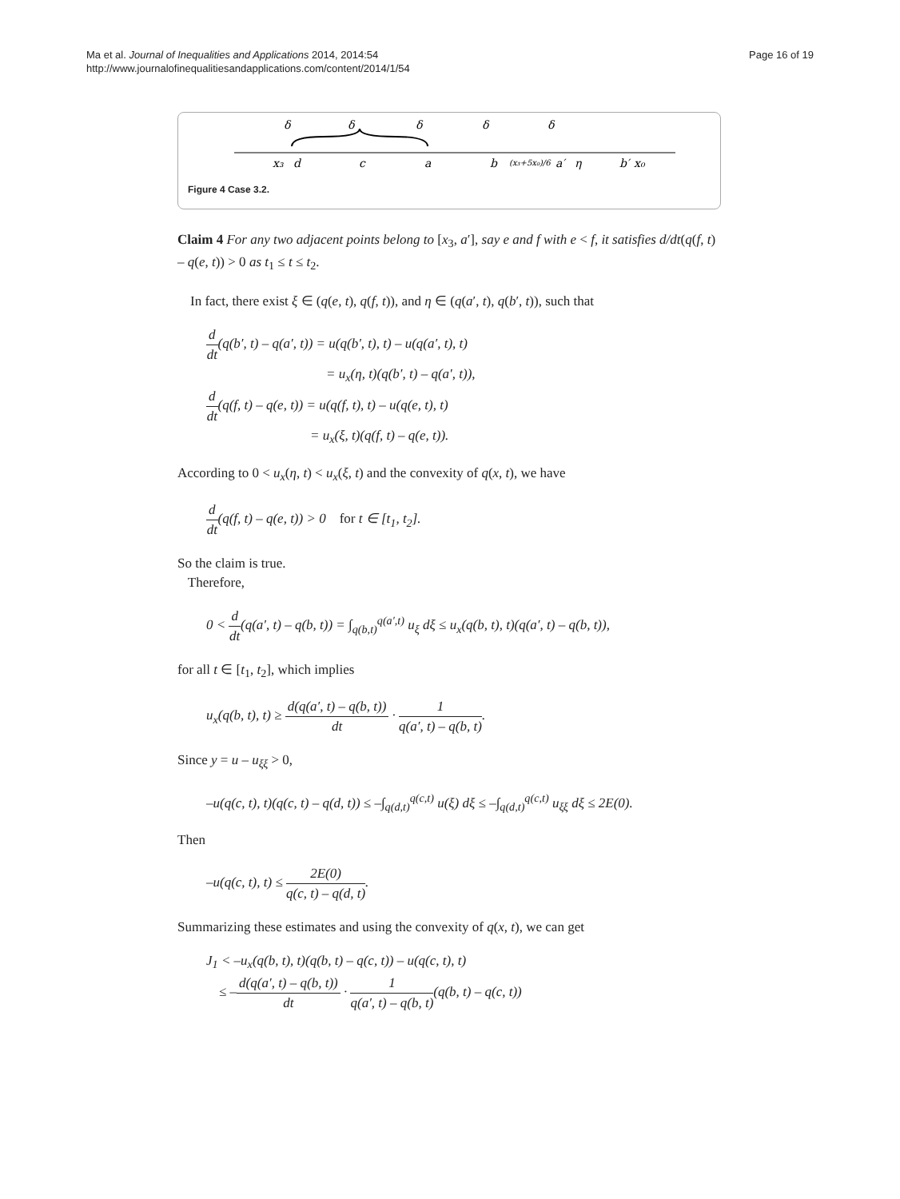Ma et al. Journal of Inequalities and Applications 2014, 2014:54
http://www.journalofinequalitiesandapplications.com/content/2014/1/54
Page 16 of 19
δ
δ
δ
δ
δ
x₃
d
c
a
b
(x₃+5x₀)/6
a′
η
b′
x₀
Figure 4 Case 3.2.
Claim 4 For any two adjacent points belong to [x<sub>3</sub>, a′], say e and f with e < f, it satisfies d/dt(q(f, t) – q(e, t)) > 0 as t<sub>1</sub> ≤ t ≤ t<sub>2</sub>.
In fact, there exist ξ ∈ (q(e, t), q(f, t)), and η ∈ (q(a′, t), q(b′, t)), such that
d dt(q(b′, t) – q(a′, t)) = u(q(b′, t), t) – u(q(a′, t), t)
= u<sub>x</sub>(η, t)(q(b′, t) – q(a′, t)),
d dt(q(f, t) – q(e, t)) = u(q(f, t), t) – u(q(e, t), t)
= u<sub>x</sub>(ξ, t)(q(f, t) – q(e, t)).
According to 0 < u<sub>x</sub>(η, t) < u<sub>x</sub>(ξ, t) and the convexity of q(x, t), we have
d dt(q(f, t) – q(e, t)) > 0 for t ∈ [t<sub>1</sub>, t<sub>2</sub>].
So the claim is true.
Therefore,
0 < d dt(q(a′, t) – q(b, t)) = ∫<sub>q(b,t)</sub><sup>q(a′,t)</sup> u<sub>ξ</sub> dξ ≤ u<sub>x</sub>(q(b, t), t)(q(a′, t) – q(b, t)),
for all t ∈ [t<sub>1</sub>, t<sub>2</sub>], which implies
u<sub>x</sub>(q(b, t), t) ≥ d(q(a′, t) – q(b, t)) dt · 1 q(a′, t) – q(b, t).
Since y = u – u<sub>ξξ</sub> > 0,
–u(q(c, t), t)(q(c, t) – q(d, t)) ≤ –∫<sub>q(d,t)</sub><sup>q(c,t)</sup> u(ξ) dξ ≤ –∫<sub>q(d,t)</sub><sup>q(c,t)</sup> u<sub>ξξ</sub> dξ ≤ 2E(0).
Then
–u(q(c, t), t) ≤ 2E(0) q(c, t) – q(d, t).
Summarizing these estimates and using the convexity of q(x, t), we can get
J<sub>1</sub> < –u<sub>x</sub>(q(b, t), t)(q(b, t) – q(c, t)) – u(q(c, t), t)
≤ –d(q(a′, t) – q(b, t)) dt · 1 q(a′, t) – q(b, t)(q(b, t) – q(c, t))